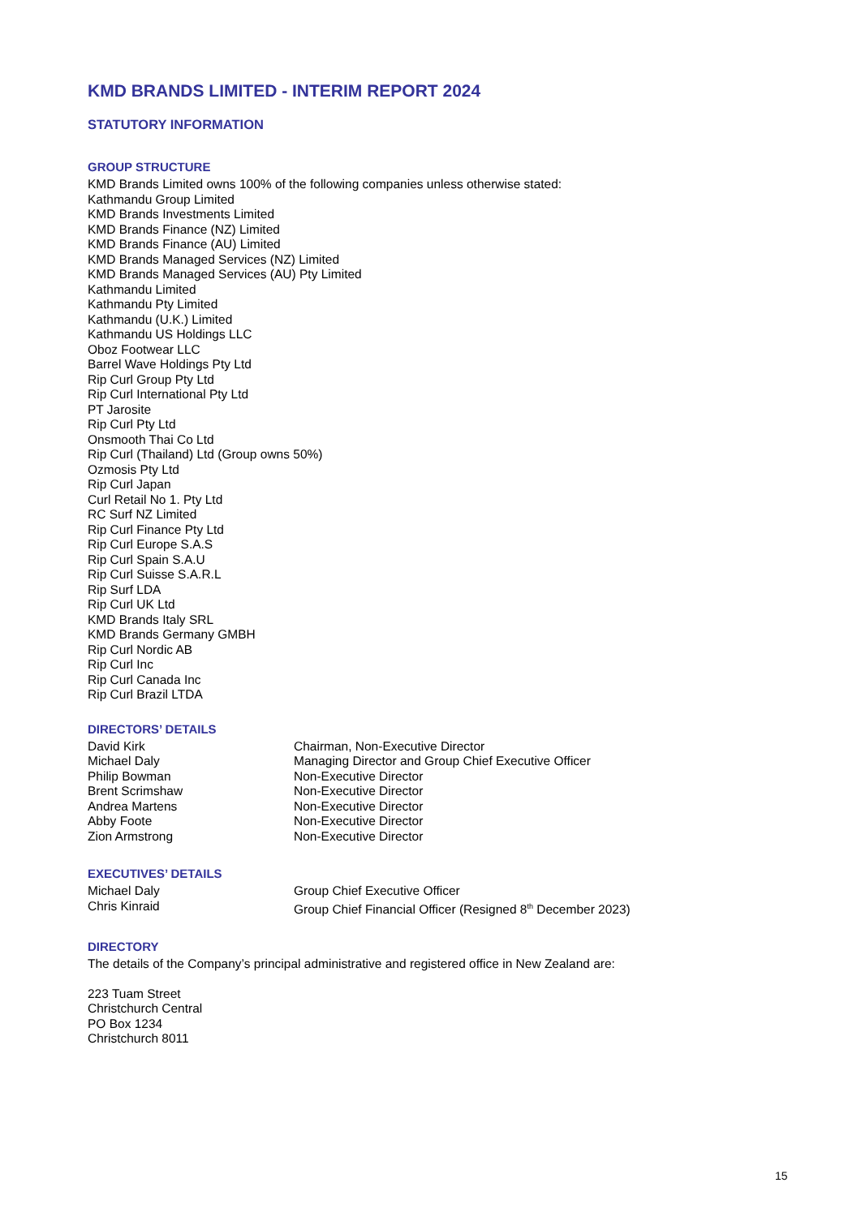KMD BRANDS LIMITED - INTERIM REPORT 2024
STATUTORY INFORMATION
GROUP STRUCTURE
KMD Brands Limited owns 100% of the following companies unless otherwise stated:
Kathmandu Group Limited
KMD Brands Investments Limited
KMD Brands Finance (NZ) Limited
KMD Brands Finance (AU) Limited
KMD Brands Managed Services (NZ) Limited
KMD Brands Managed Services (AU) Pty Limited
Kathmandu Limited
Kathmandu Pty Limited
Kathmandu (U.K.) Limited
Kathmandu US Holdings LLC
Oboz Footwear LLC
Barrel Wave Holdings Pty Ltd
Rip Curl Group Pty Ltd
Rip Curl International Pty Ltd
PT Jarosite
Rip Curl Pty Ltd
Onsmooth Thai Co Ltd
Rip Curl (Thailand) Ltd (Group owns 50%)
Ozmosis Pty Ltd
Rip Curl Japan
Curl Retail No 1. Pty Ltd
RC Surf NZ Limited
Rip Curl Finance Pty Ltd
Rip Curl Europe S.A.S
Rip Curl Spain S.A.U
Rip Curl Suisse S.A.R.L
Rip Surf LDA
Rip Curl UK Ltd
KMD Brands Italy SRL
KMD Brands Germany GMBH
Rip Curl Nordic AB
Rip Curl Inc
Rip Curl Canada Inc
Rip Curl Brazil LTDA
DIRECTORS’ DETAILS
| David Kirk | Chairman, Non-Executive Director |
| Michael Daly | Managing Director and Group Chief Executive Officer |
| Philip Bowman | Non-Executive Director |
| Brent Scrimshaw | Non-Executive Director |
| Andrea Martens | Non-Executive Director |
| Abby Foote | Non-Executive Director |
| Zion Armstrong | Non-Executive Director |
EXECUTIVES’ DETAILS
| Michael Daly | Group Chief Executive Officer |
| Chris Kinraid | Group Chief Financial Officer (Resigned 8<sup>th</sup> December 2023) |
DIRECTORY
The details of the Company’s principal administrative and registered office in New Zealand are:
223 Tuam Street
Christchurch Central
PO Box 1234
Christchurch 8011
15